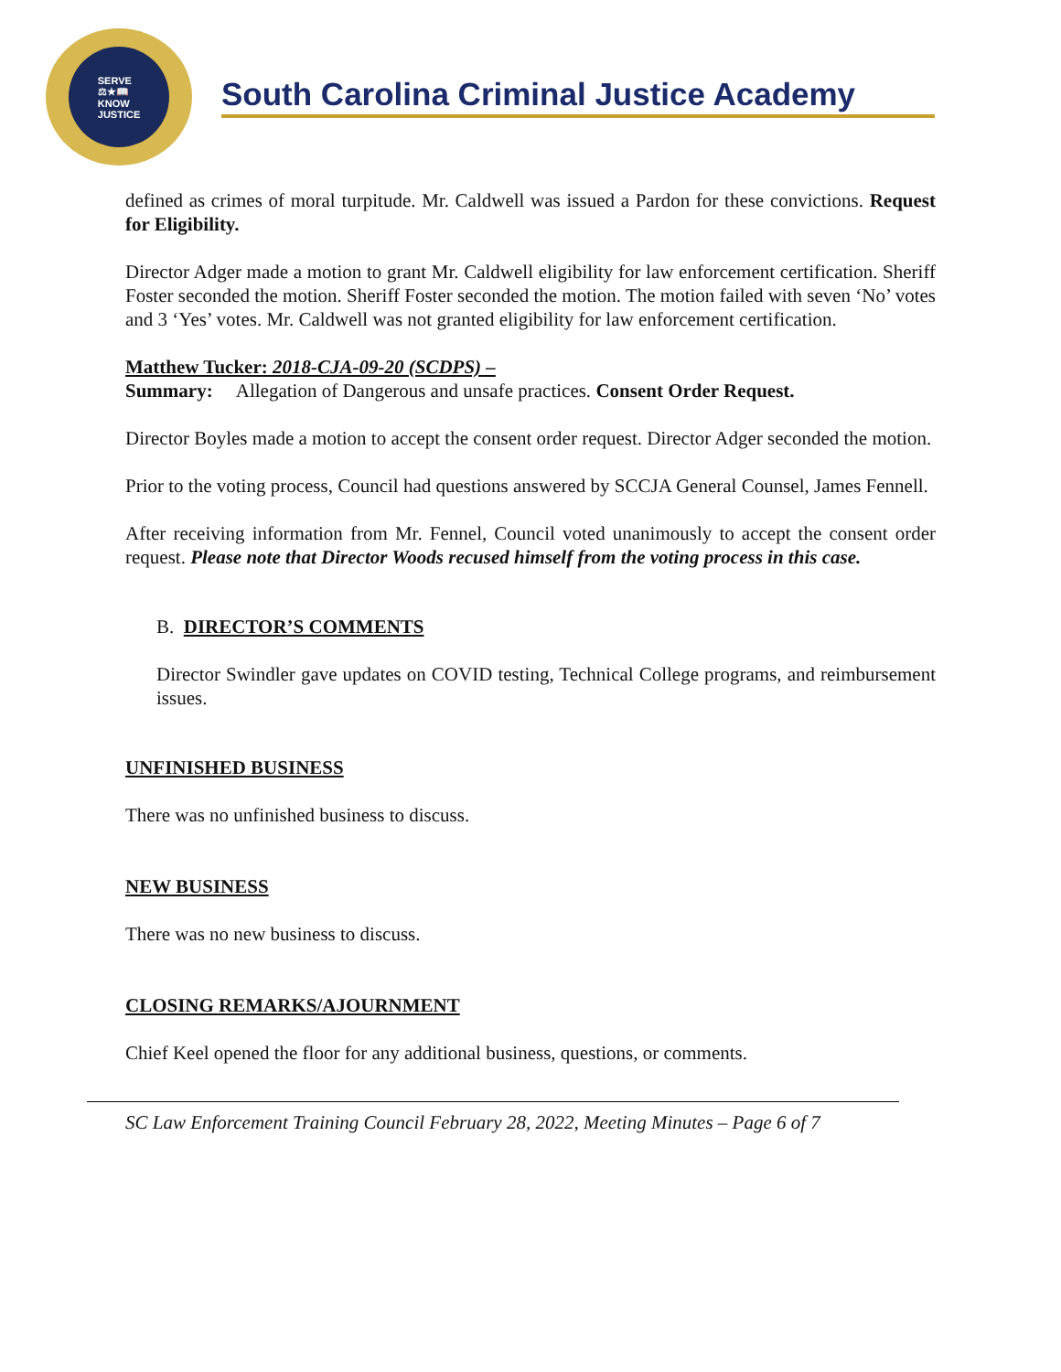SERVE
⚖★📖
KNOW
JUSTICE
South Carolina Criminal Justice Academy
defined as crimes of moral turpitude. Mr. Caldwell was issued a Pardon for these convictions. Request for Eligibility.
Director Adger made a motion to grant Mr. Caldwell eligibility for law enforcement certification. Sheriff Foster seconded the motion. Sheriff Foster seconded the motion. The motion failed with seven ‘No’ votes and 3 ‘Yes’ votes. Mr. Caldwell was not granted eligibility for law enforcement certification.
Matthew Tucker: 2018-CJA-09-20 (SCDPS) –
Summary: Allegation of Dangerous and unsafe practices. Consent Order Request.
Director Boyles made a motion to accept the consent order request. Director Adger seconded the motion.
Prior to the voting process, Council had questions answered by SCCJA General Counsel, James Fennell.
After receiving information from Mr. Fennel, Council voted unanimously to accept the consent order request. Please note that Director Woods recused himself from the voting process in this case.
B. DIRECTOR’S COMMENTS
Director Swindler gave updates on COVID testing, Technical College programs, and reimbursement issues.
UNFINISHED BUSINESS
There was no unfinished business to discuss.
NEW BUSINESS
There was no new business to discuss.
CLOSING REMARKS/AJOURNMENT
Chief Keel opened the floor for any additional business, questions, or comments.
SC Law Enforcement Training Council February 28, 2022, Meeting Minutes – Page 6 of 7